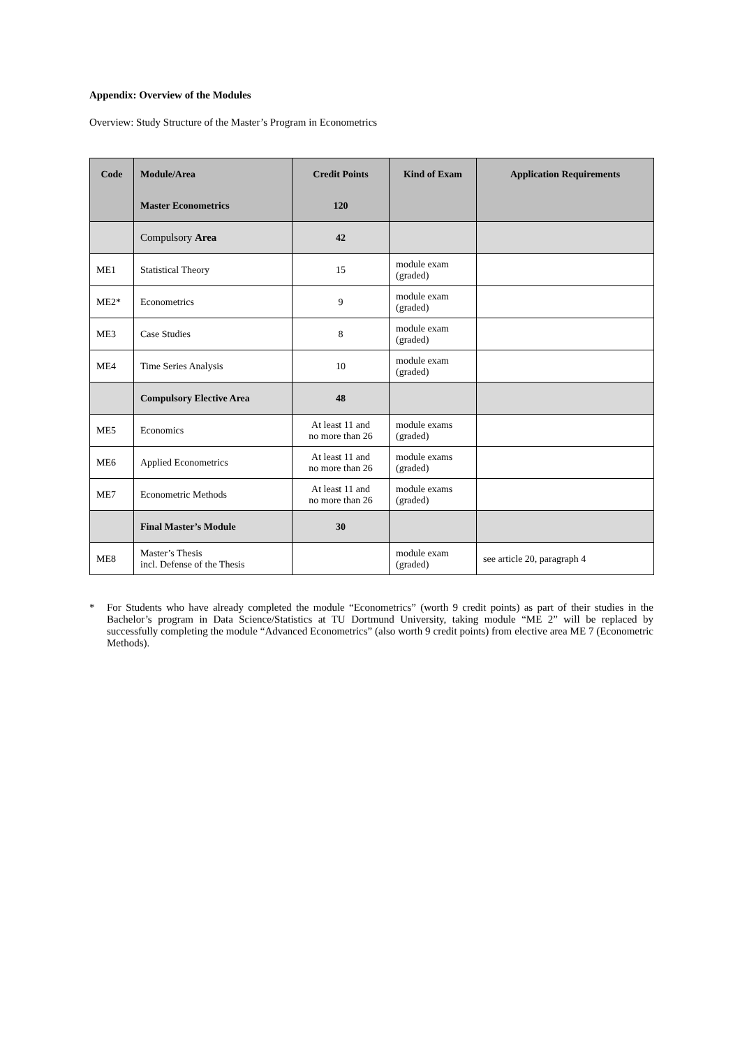Appendix: Overview of the Modules
Overview: Study Structure of the Master’s Program in Econometrics
| Code | Module/Area | Credit Points | Kind of Exam | Application Requirements |
| --- | --- | --- | --- | --- |
| | Master Econometrics | 120 | | |
| | Compulsory Area | 42 | | |
| ME1 | Statistical Theory | 15 | module exam (graded) | |
| ME2* | Econometrics | 9 | module exam (graded) | |
| ME3 | Case Studies | 8 | module exam (graded) | |
| ME4 | Time Series Analysis | 10 | module exam (graded) | |
| | Compulsory Elective Area | 48 | | |
| ME5 | Economics | At least 11 and no more than 26 | module exams (graded) | |
| ME6 | Applied Econometrics | At least 11 and no more than 26 | module exams (graded) | |
| ME7 | Econometric Methods | At least 11 and no more than 26 | module exams (graded) | |
| | Final Master’s Module | 30 | | |
| ME8 | Master’s Thesis incl. Defense of the Thesis | | module exam (graded) | see article 20, paragraph 4 |
* For Students who have already completed the module “Econometrics” (worth 9 credit points) as part of their studies in the Bachelor’s program in Data Science/Statistics at TU Dortmund University, taking module “ME 2” will be replaced by successfully completing the module “Advanced Econometrics” (also worth 9 credit points) from elective area ME 7 (Econometric Methods).